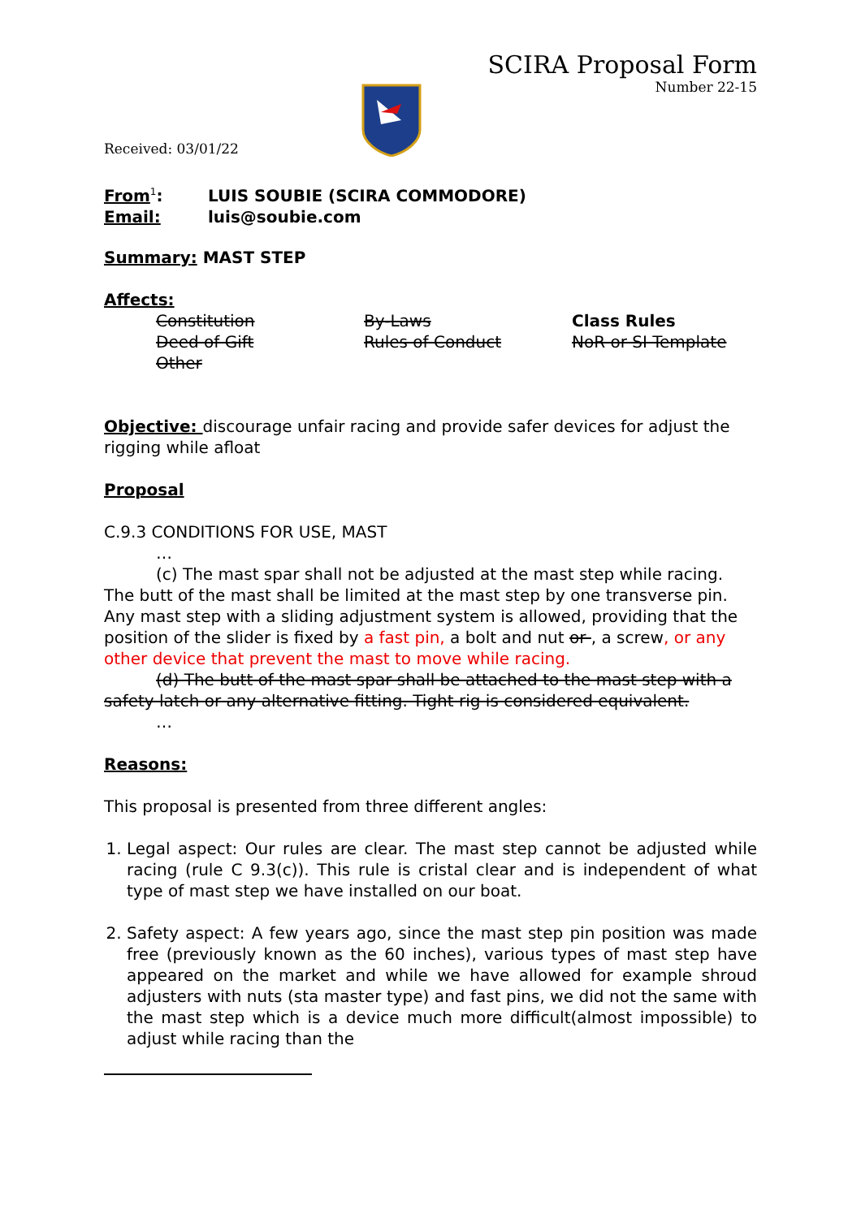SCIRA Proposal Form
Number 22-15
Received: 03/01/22
From<sup>1</sup>: LUIS SOUBIE (SCIRA COMMODORE)
Email: luis@soubie.com
Summary: MAST STEP
Affects:
Constitution By-Laws Class Rules Deed of Gift Rules of Conduct NoR or SI Template Other
Objective: discourage unfair racing and provide safer devices for adjust the rigging while afloat
Proposal
C.9.3 CONDITIONS FOR USE, MAST
…
(c) The mast spar shall not be adjusted at the mast step while racing. The butt of the mast shall be limited at the mast step by one transverse pin. Any mast step with a sliding adjustment system is allowed, providing that the position of the slider is fixed by a fast pin, a bolt and nut or , a screw, or any other device that prevent the mast to move while racing.
(d) The butt of the mast spar shall be attached to the mast step with a safety latch or any alternative fitting. Tight rig is considered equivalent.
…
Reasons:
This proposal is presented from three different angles:
1. Legal aspect: Our rules are clear. The mast step cannot be adjusted while racing (rule C 9.3(c)). This rule is cristal clear and is independent of what type of mast step we have installed on our boat.
2. Safety aspect: A few years ago, since the mast step pin position was made free (previously known as the 60 inches), various types of mast step have appeared on the market and while we have allowed for example shroud adjusters with nuts (sta master type) and fast pins, we did not the same with the mast step which is a device much more difficult(almost impossible) to adjust while racing than the